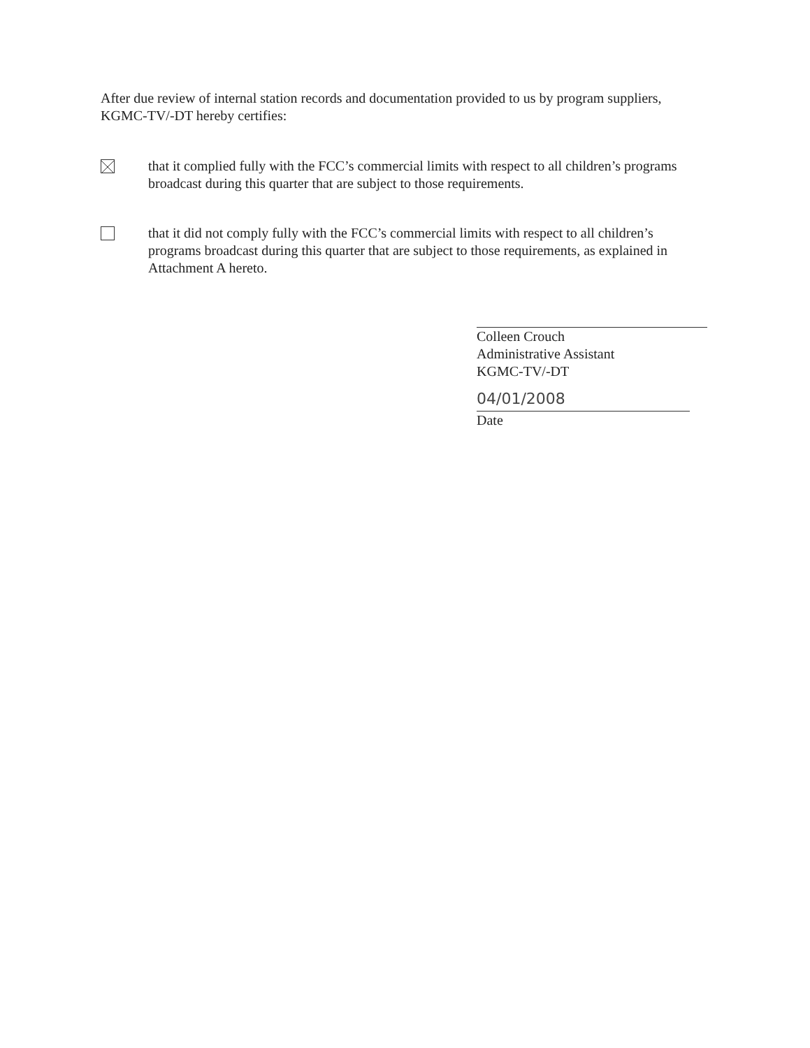After due review of internal station records and documentation provided to us by program suppliers, KGMC-TV/-DT hereby certifies:
that it complied fully with the FCC’s commercial limits with respect to all children’s programs broadcast during this quarter that are subject to those requirements.
that it did not comply fully with the FCC’s commercial limits with respect to all children’s programs broadcast during this quarter that are subject to those requirements, as explained in Attachment A hereto.
Colleen Crouch
Administrative Assistant
KGMC-TV/-DT
04/01/2008
Date